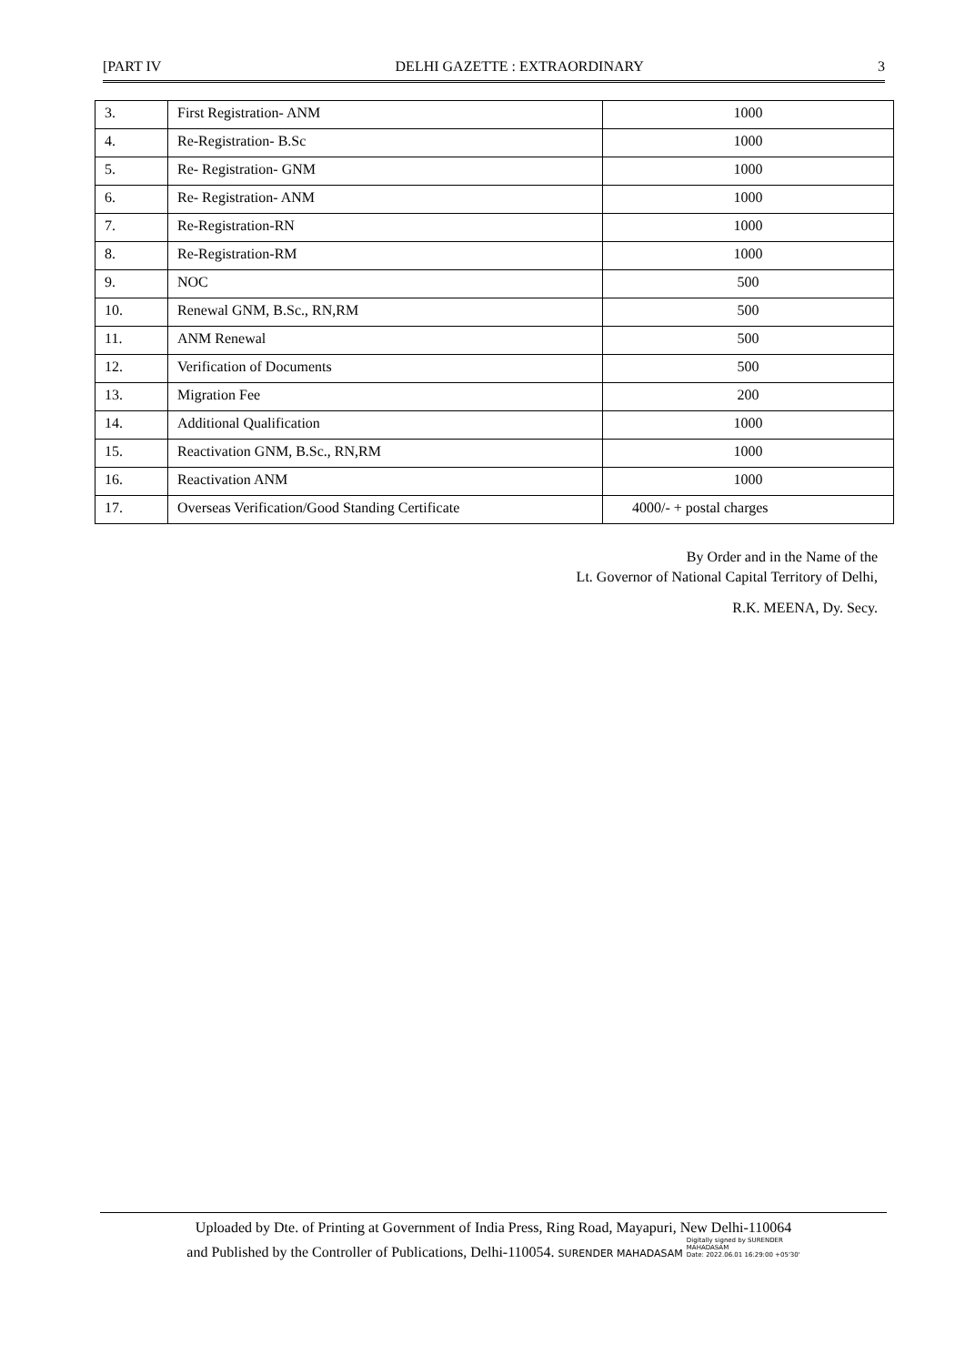[PART IV DELHI GAZETTE : EXTRAORDINARY 3
| 3. | First Registration- ANM | 1000 |
| 4. | Re-Registration- B.Sc | 1000 |
| 5. | Re- Registration- GNM | 1000 |
| 6. | Re- Registration- ANM | 1000 |
| 7. | Re-Registration-RN | 1000 |
| 8. | Re-Registration-RM | 1000 |
| 9. | NOC | 500 |
| 10. | Renewal GNM, B.Sc., RN,RM | 500 |
| 11. | ANM Renewal | 500 |
| 12. | Verification of Documents | 500 |
| 13. | Migration Fee | 200 |
| 14. | Additional Qualification | 1000 |
| 15. | Reactivation GNM, B.Sc., RN,RM | 1000 |
| 16. | Reactivation ANM | 1000 |
| 17. | Overseas Verification/Good Standing Certificate | 4000/- + postal charges |
By Order and in the Name of the
Lt. Governor of National Capital Territory of Delhi,
R.K. MEENA, Dy. Secy.
Uploaded by Dte. of Printing at Government of India Press, Ring Road, Mayapuri, New Delhi-110064
and Published by the Controller of Publications, Delhi-110054. SURENDER MAHADASAM Digitally signed by SURENDER
MAHADASAM
Date: 2022.06.01 16:29:00 +05'30'